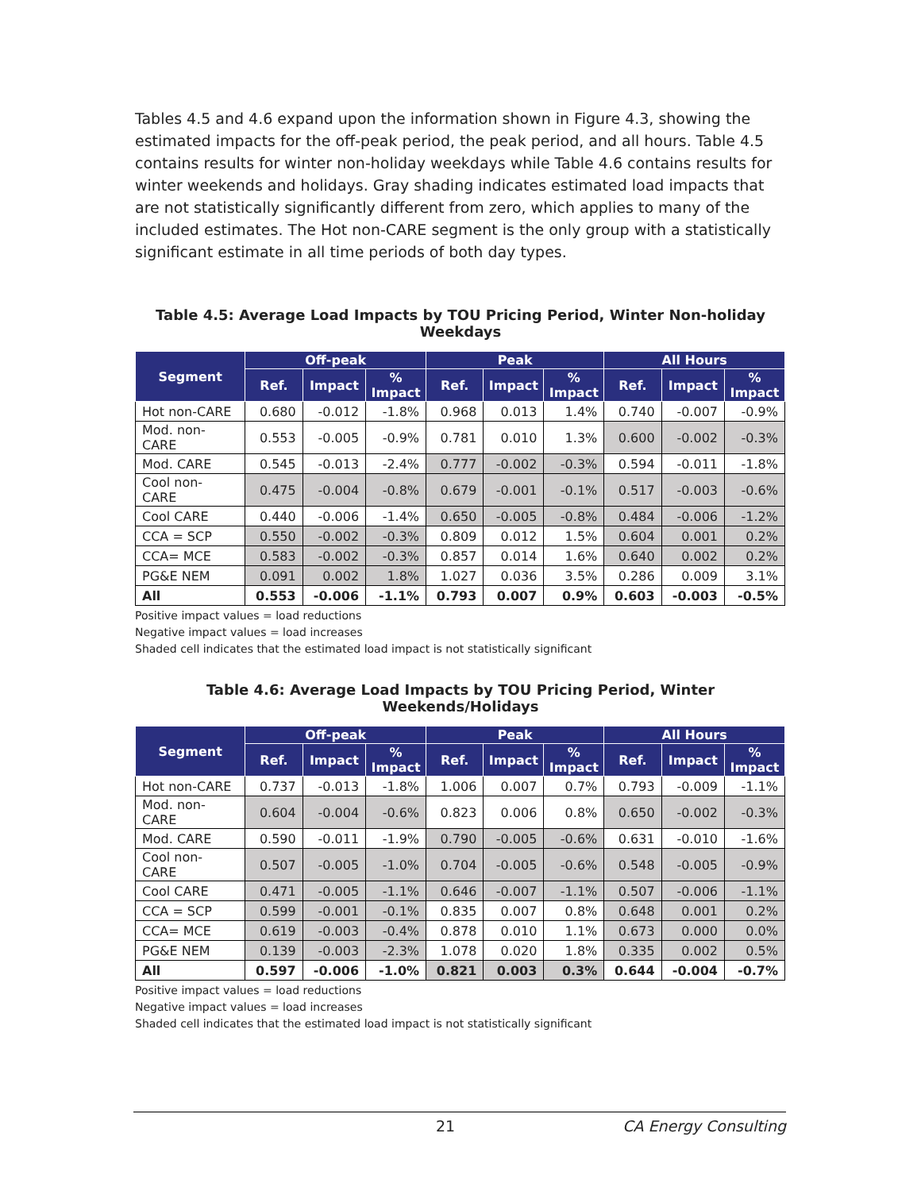Tables 4.5 and 4.6 expand upon the information shown in Figure 4.3, showing the estimated impacts for the off-peak period, the peak period, and all hours. Table 4.5 contains results for winter non-holiday weekdays while Table 4.6 contains results for winter weekends and holidays. Gray shading indicates estimated load impacts that are not statistically significantly different from zero, which applies to many of the included estimates. The Hot non-CARE segment is the only group with a statistically significant estimate in all time periods of both day types.
Table 4.5: Average Load Impacts by TOU Pricing Period, Winter Non-holiday Weekdays
| Segment | Off-peak | | | Peak | | | All Hours | | |
| --- | --- | --- | --- | --- | --- | --- | --- | --- | --- |
| | Ref. | Impact | % Impact | Ref. | Impact | % Impact | Ref. | Impact | % Impact |
| Hot non-CARE | 0.680 | -0.012 | -1.8% | 0.968 | 0.013 | 1.4% | 0.740 | -0.007 | -0.9% |
| Mod. non- CARE | 0.553 | -0.005 | -0.9% | 0.781 | 0.010 | 1.3% | 0.600 | -0.002 | -0.3% |
| Mod. CARE | 0.545 | -0.013 | -2.4% | 0.777 | -0.002 | -0.3% | 0.594 | -0.011 | -1.8% |
| Cool non- CARE | 0.475 | -0.004 | -0.8% | 0.679 | -0.001 | -0.1% | 0.517 | -0.003 | -0.6% |
| Cool CARE | 0.440 | -0.006 | -1.4% | 0.650 | -0.005 | -0.8% | 0.484 | -0.006 | -1.2% |
| CCA = SCP | 0.550 | -0.002 | -0.3% | 0.809 | 0.012 | 1.5% | 0.604 | 0.001 | 0.2% |
| CCA= MCE | 0.583 | -0.002 | -0.3% | 0.857 | 0.014 | 1.6% | 0.640 | 0.002 | 0.2% |
| PG&E NEM | 0.091 | 0.002 | 1.8% | 1.027 | 0.036 | 3.5% | 0.286 | 0.009 | 3.1% |
| All | 0.553 | -0.006 | -1.1% | 0.793 | 0.007 | 0.9% | 0.603 | -0.003 | -0.5% |
Positive impact values = load reductions
Negative impact values = load increases
Shaded cell indicates that the estimated load impact is not statistically significant
Table 4.6: Average Load Impacts by TOU Pricing Period, Winter Weekends/Holidays
| Segment | Off-peak | | | Peak | | | All Hours | | |
| --- | --- | --- | --- | --- | --- | --- | --- | --- | --- |
| | Ref. | Impact | % Impact | Ref. | Impact | % Impact | Ref. | Impact | % Impact |
| Hot non-CARE | 0.737 | -0.013 | -1.8% | 1.006 | 0.007 | 0.7% | 0.793 | -0.009 | -1.1% |
| Mod. non- CARE | 0.604 | -0.004 | -0.6% | 0.823 | 0.006 | 0.8% | 0.650 | -0.002 | -0.3% |
| Mod. CARE | 0.590 | -0.011 | -1.9% | 0.790 | -0.005 | -0.6% | 0.631 | -0.010 | -1.6% |
| Cool non- CARE | 0.507 | -0.005 | -1.0% | 0.704 | -0.005 | -0.6% | 0.548 | -0.005 | -0.9% |
| Cool CARE | 0.471 | -0.005 | -1.1% | 0.646 | -0.007 | -1.1% | 0.507 | -0.006 | -1.1% |
| CCA = SCP | 0.599 | -0.001 | -0.1% | 0.835 | 0.007 | 0.8% | 0.648 | 0.001 | 0.2% |
| CCA= MCE | 0.619 | -0.003 | -0.4% | 0.878 | 0.010 | 1.1% | 0.673 | 0.000 | 0.0% |
| PG&E NEM | 0.139 | -0.003 | -2.3% | 1.078 | 0.020 | 1.8% | 0.335 | 0.002 | 0.5% |
| All | 0.597 | -0.006 | -1.0% | 0.821 | 0.003 | 0.3% | 0.644 | -0.004 | -0.7% |
Positive impact values = load reductions
Negative impact values = load increases
Shaded cell indicates that the estimated load impact is not statistically significant
21 CA Energy Consulting